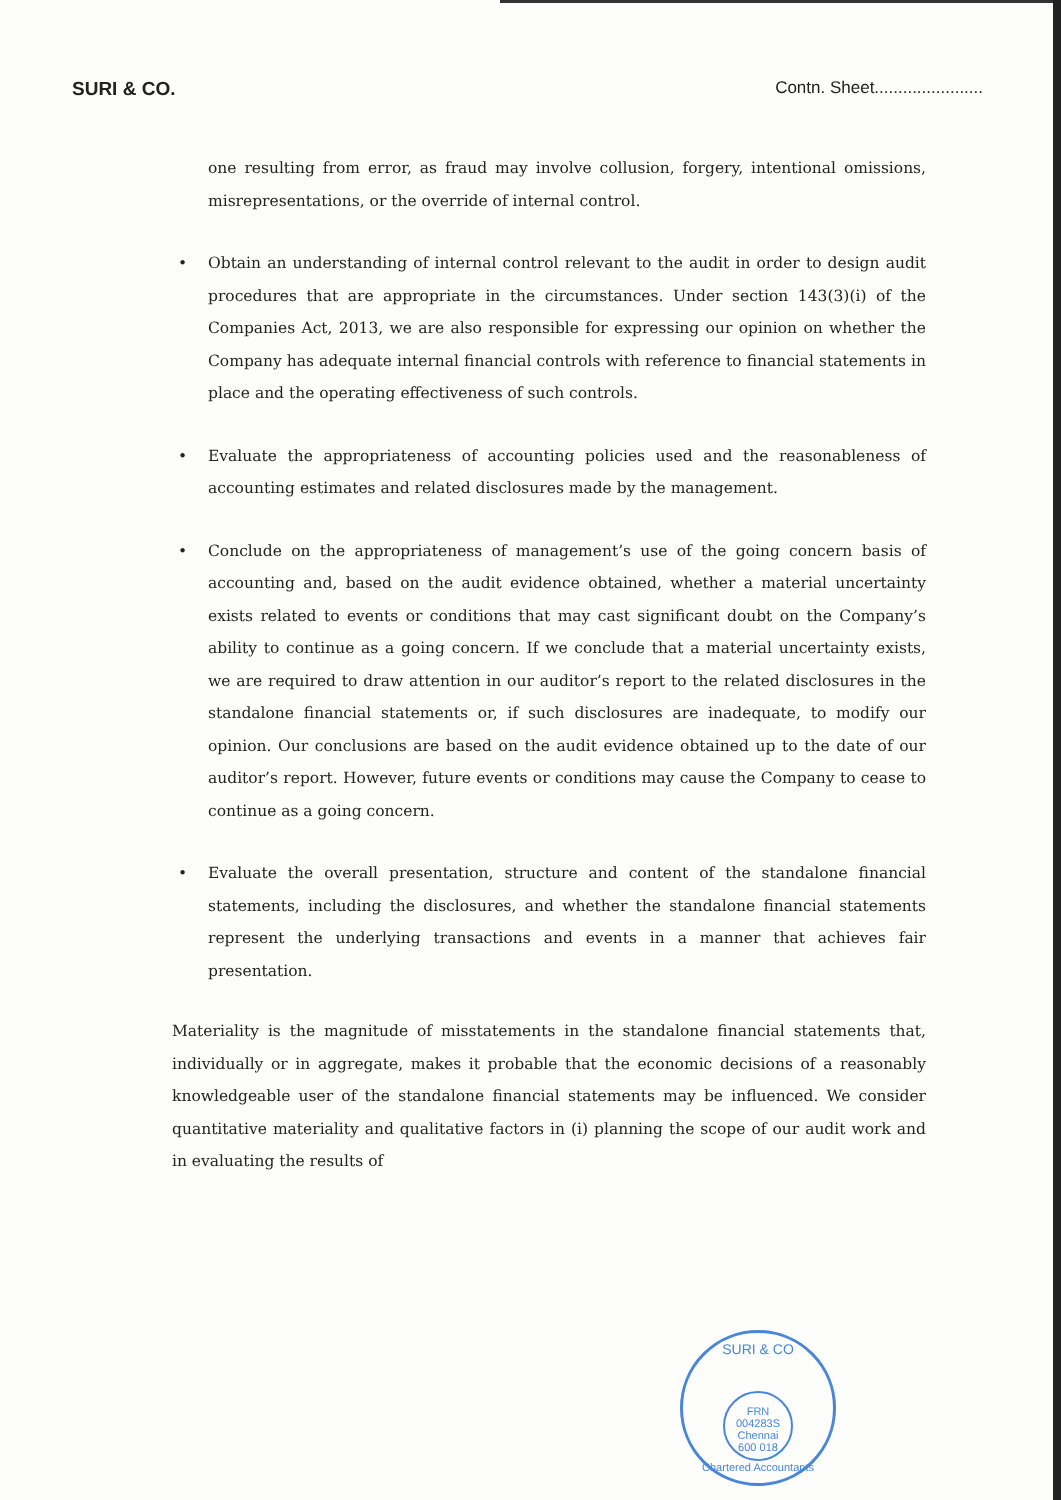SURI & CO. Contn. Sheet.......................
one resulting from error, as fraud may involve collusion, forgery, intentional omissions, misrepresentations, or the override of internal control.
• Obtain an understanding of internal control relevant to the audit in order to design audit procedures that are appropriate in the circumstances. Under section 143(3)(i) of the Companies Act, 2013, we are also responsible for expressing our opinion on whether the Company has adequate internal financial controls with reference to financial statements in place and the operating effectiveness of such controls.
• Evaluate the appropriateness of accounting policies used and the reasonableness of accounting estimates and related disclosures made by the management.
• Conclude on the appropriateness of management’s use of the going concern basis of accounting and, based on the audit evidence obtained, whether a material uncertainty exists related to events or conditions that may cast significant doubt on the Company’s ability to continue as a going concern. If we conclude that a material uncertainty exists, we are required to draw attention in our auditor’s report to the related disclosures in the standalone financial statements or, if such disclosures are inadequate, to modify our opinion. Our conclusions are based on the audit evidence obtained up to the date of our auditor’s report. However, future events or conditions may cause the Company to cease to continue as a going concern.
• Evaluate the overall presentation, structure and content of the standalone financial statements, including the disclosures, and whether the standalone financial statements represent the underlying transactions and events in a manner that achieves fair presentation.
Materiality is the magnitude of misstatements in the standalone financial statements that, individually or in aggregate, makes it probable that the economic decisions of a reasonably knowledgeable user of the standalone financial statements may be influenced. We consider quantitative materiality and qualitative factors in (i) planning the scope of our audit work and in evaluating the results of
SURI & CO
FRN 004283S
Chennai
600 018
Chartered Accountants